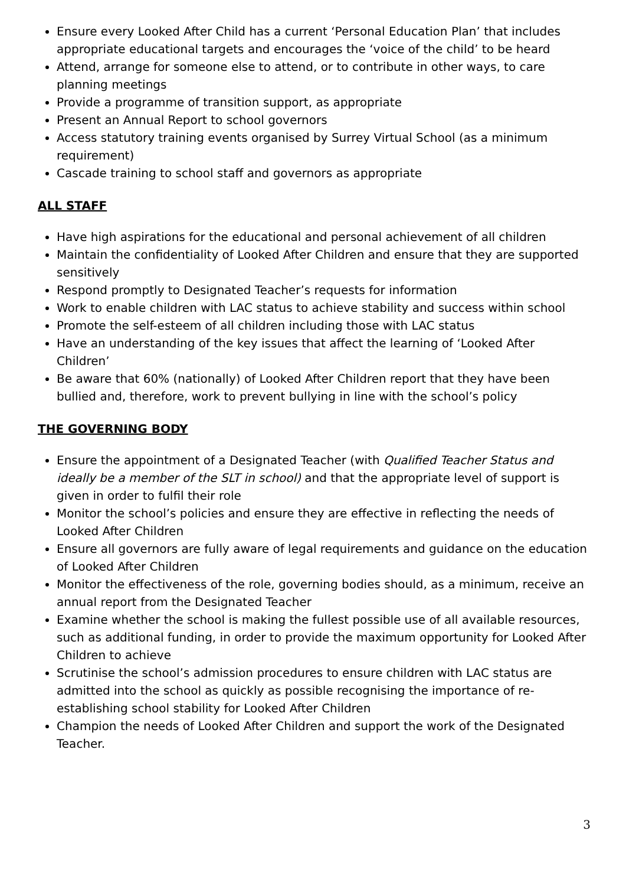Ensure every Looked After Child has a current ‘Personal Education Plan’ that includes appropriate educational targets and encourages the ‘voice of the child’ to be heard
Attend, arrange for someone else to attend, or to contribute in other ways, to care planning meetings
Provide a programme of transition support, as appropriate
Present an Annual Report to school governors
Access statutory training events organised by Surrey Virtual School (as a minimum requirement)
Cascade training to school staff and governors as appropriate
ALL STAFF
Have high aspirations for the educational and personal achievement of all children
Maintain the confidentiality of Looked After Children and ensure that they are supported sensitively
Respond promptly to Designated Teacher’s requests for information
Work to enable children with LAC status to achieve stability and success within school
Promote the self-esteem of all children including those with LAC status
Have an understanding of the key issues that affect the learning of ‘Looked After Children’
Be aware that 60% (nationally) of Looked After Children report that they have been bullied and, therefore, work to prevent bullying in line with the school’s policy
THE GOVERNING BODY
Ensure the appointment of a Designated Teacher (with Qualified Teacher Status and ideally be a member of the SLT in school) and that the appropriate level of support is given in order to fulfil their role
Monitor the school’s policies and ensure they are effective in reflecting the needs of Looked After Children
Ensure all governors are fully aware of legal requirements and guidance on the education of Looked After Children
Monitor the effectiveness of the role, governing bodies should, as a minimum, receive an annual report from the Designated Teacher
Examine whether the school is making the fullest possible use of all available resources, such as additional funding, in order to provide the maximum opportunity for Looked After Children to achieve
Scrutinise the school’s admission procedures to ensure children with LAC status are admitted into the school as quickly as possible recognising the importance of re-establishing school stability for Looked After Children
Champion the needs of Looked After Children and support the work of the Designated Teacher.
3